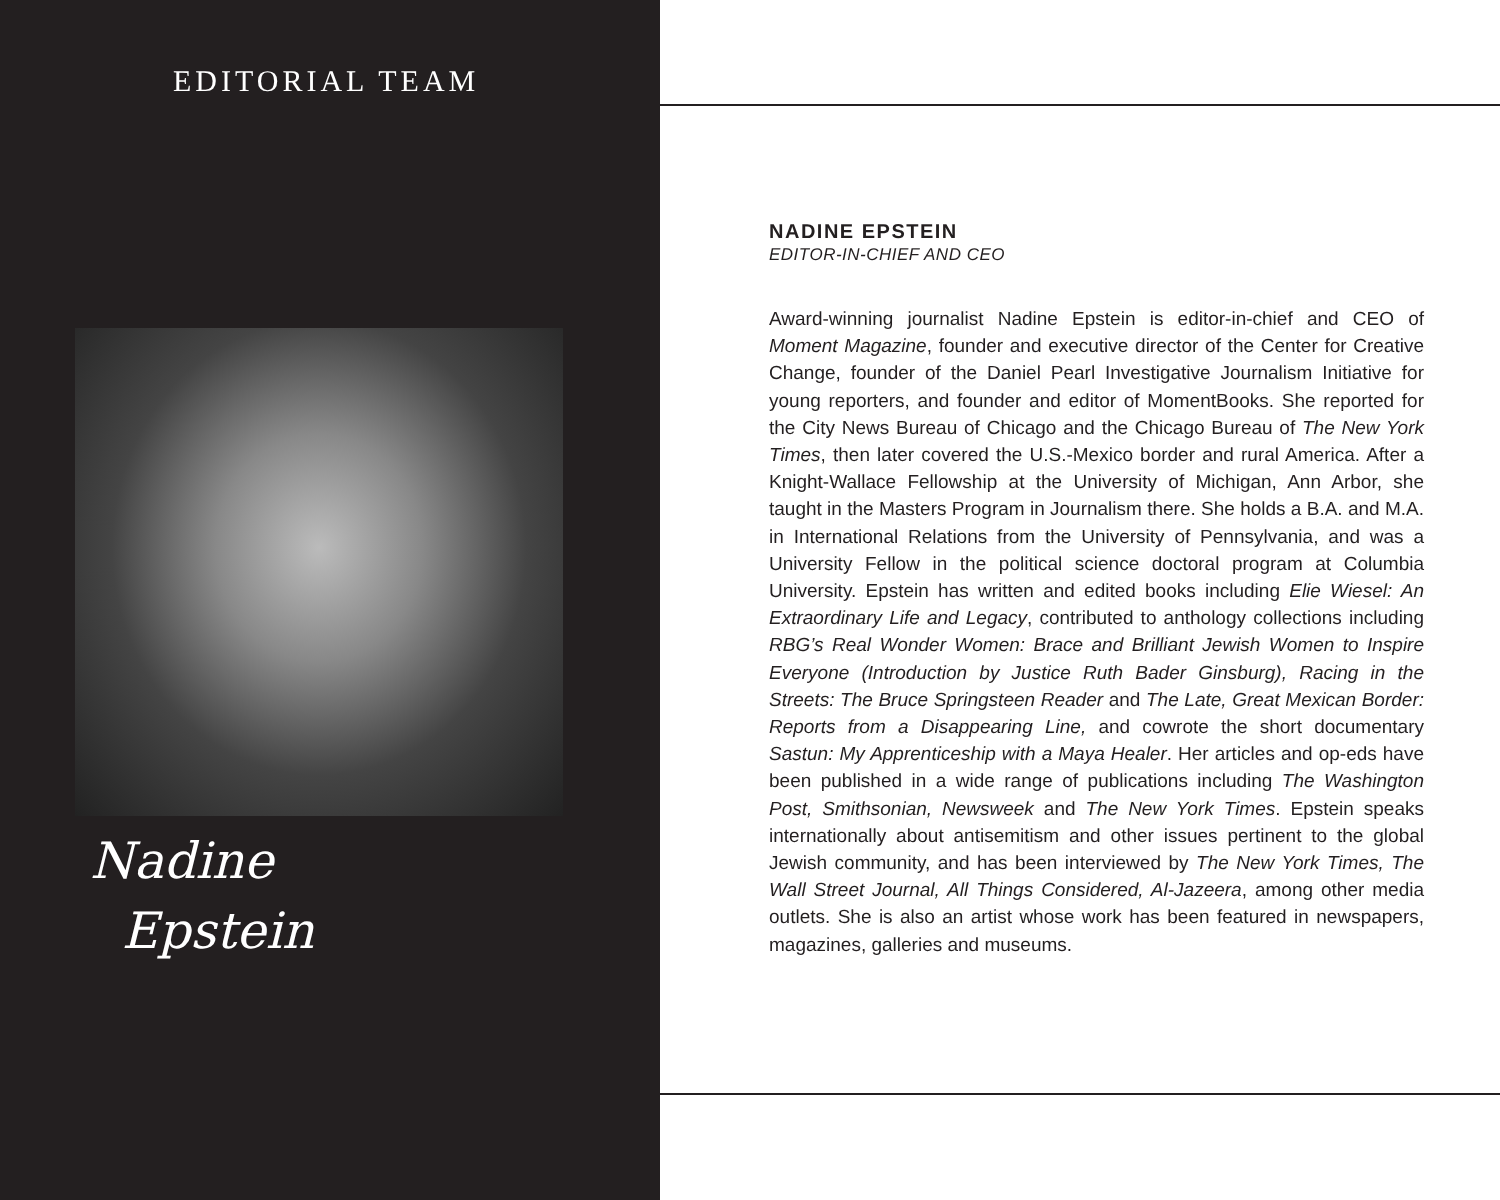EDITORIAL TEAM
Nadine
Epstein
NADINE EPSTEIN
EDITOR-IN-CHIEF AND CEO
Award-winning journalist Nadine Epstein is editor-in-chief and CEO of Moment Magazine, founder and executive director of the Center for Creative Change, founder of the Daniel Pearl Investigative Journalism Initiative for young reporters, and founder and editor of MomentBooks. She reported for the City News Bureau of Chicago and the Chicago Bureau of The New York Times, then later covered the U.S.-Mexico border and rural America. After a Knight-Wallace Fellowship at the University of Michigan, Ann Arbor, she taught in the Masters Program in Journalism there. She holds a B.A. and M.A. in International Relations from the University of Pennsylvania, and was a University Fellow in the political science doctoral program at Columbia University. Epstein has written and edited books including Elie Wiesel: An Extraordinary Life and Legacy, contributed to anthology collections including RBG’s Real Wonder Women: Brace and Brilliant Jewish Women to Inspire Everyone (Introduction by Justice Ruth Bader Ginsburg), Racing in the Streets: The Bruce Springsteen Reader and The Late, Great Mexican Border: Reports from a Disappearing Line, and cowrote the short documentary Sastun: My Apprenticeship with a Maya Healer. Her articles and op-eds have been published in a wide range of publications including The Washington Post, Smithsonian, Newsweek and The New York Times. Epstein speaks internationally about antisemitism and other issues pertinent to the global Jewish community, and has been interviewed by The New York Times, The Wall Street Journal, All Things Considered, Al-Jazeera, among other media outlets. She is also an artist whose work has been featured in newspapers, magazines, galleries and museums.